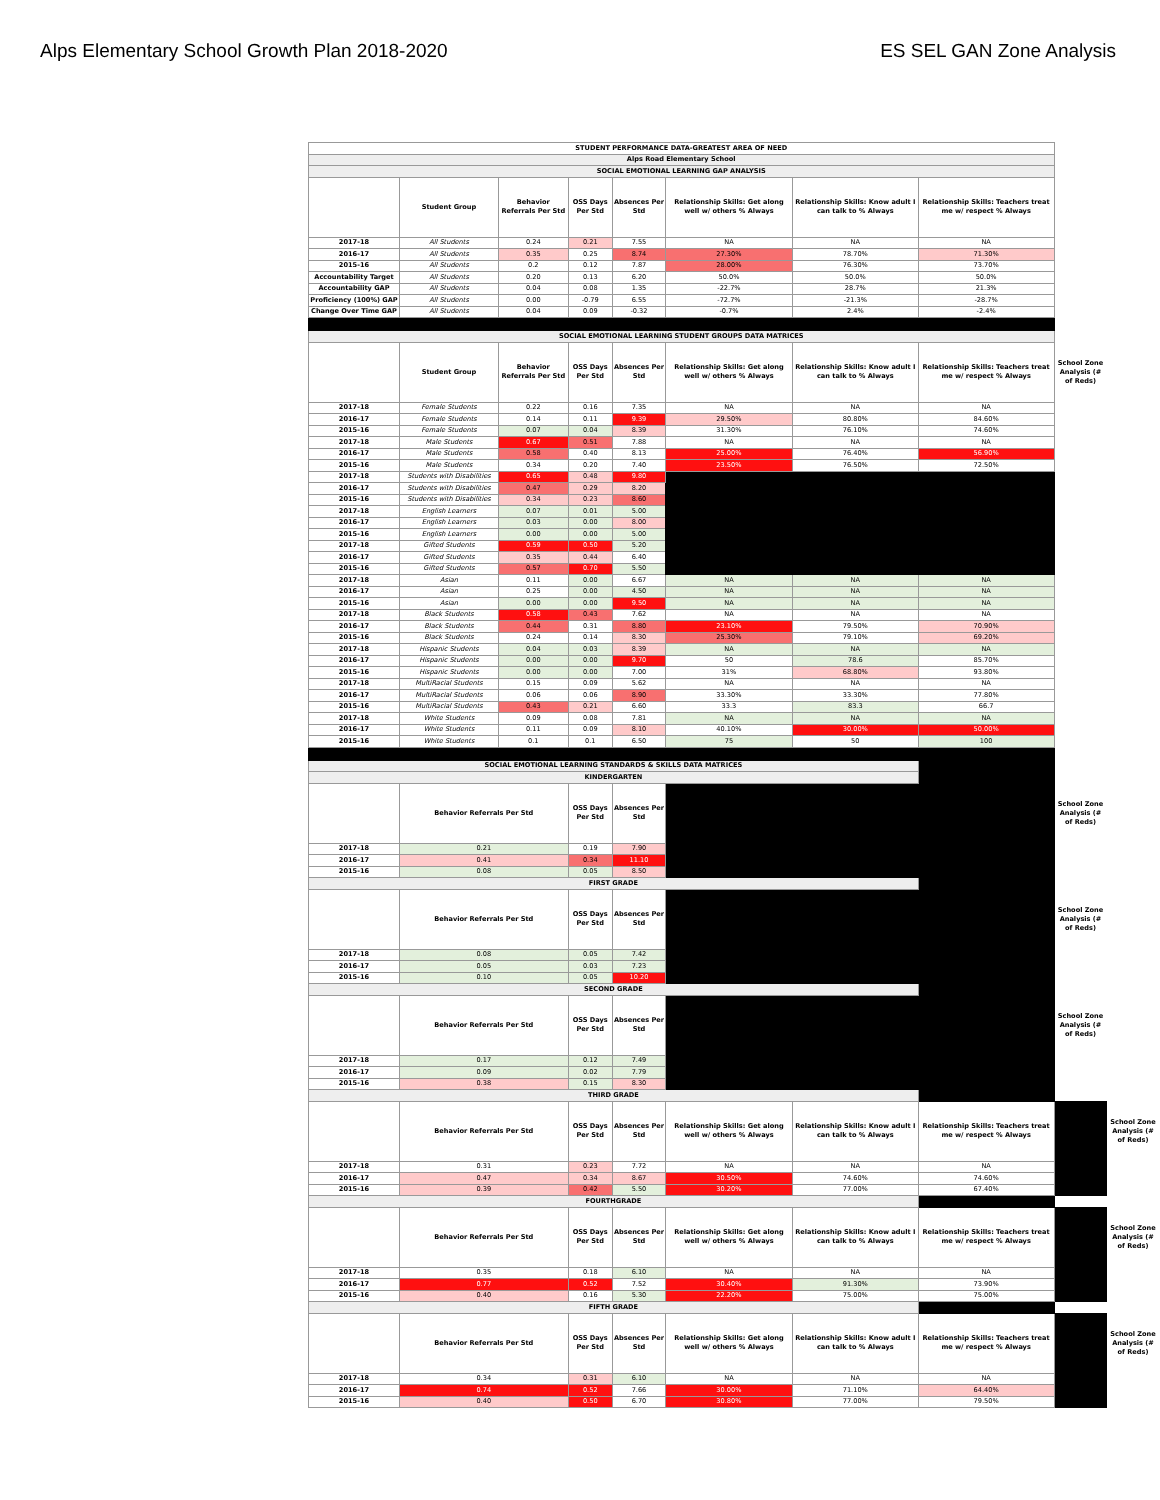Alps Elementary School Growth Plan 2018-2020 ES SEL GAN Zone Analysis
| STUDENT PERFORMANCE DATA-GREATEST AREA OF NEED | | | | | | | | | |
| Alps Road Elementary School | | | | | | | | | |
| SOCIAL EMOTIONAL LEARNING GAP ANALYSIS | | | | | | | | | |
| | Student Group | Behavior Referrals Per Std | OSS Days Per Std | Absences Per Std | Relationship Skills: Get along well w/ others % Always | Relationship Skills: Know adult I can talk to % Always | Relationship Skills: Teachers treat me w/ respect % Always | | |
| 2017-18 | All Students | 0.24 | 0.21 | 7.55 | NA | NA | NA | | |
| 2016-17 | All Students | 0.35 | 0.25 | 8.74 | 27.30% | 78.70% | 71.30% | | |
| 2015-16 | All Students | 0.2 | 0.12 | 7.87 | 28.00% | 76.30% | 73.70% | | |
| Accountability Target | All Students | 0.20 | 0.13 | 6.20 | 50.0% | 50.0% | 50.0% | | |
| Accountability GAP | All Students | 0.04 | 0.08 | 1.35 | -22.7% | 28.7% | 21.3% | | |
| Proficiency (100%) GAP | All Students | 0.00 | -0.79 | 6.55 | -72.7% | -21.3% | -28.7% | | |
| Change Over Time GAP | All Students | 0.04 | 0.09 | -0.32 | -0.7% | 2.4% | -2.4% | | |
| SOCIAL EMOTIONAL LEARNING STUDENT GROUPS DATA MATRICES | | | | | | | | | |
| | Student Group | Behavior Referrals Per Std | OSS Days Per Std | Absences Per Std | Relationship Skills: Get along well w/ others % Always | Relationship Skills: Know adult I can talk to % Always | Relationship Skills: Teachers treat me w/ respect % Always | School Zone Analysis (# of Reds) | |
| 2017-18 | Female Students | 0.22 | 0.16 | 7.35 | NA | NA | NA | | |
| 2016-17 | Female Students | 0.14 | 0.11 | 9.39 | 29.50% | 80.80% | 84.60% | | |
| 2015-16 | Female Students | 0.07 | 0.04 | 8.39 | 31.30% | 76.10% | 74.60% | | |
| 2017-18 | Male Students | 0.67 | 0.51 | 7.88 | NA | NA | NA | | |
| 2016-17 | Male Students | 0.58 | 0.40 | 8.13 | 25.00% | 76.40% | 56.90% | | |
| 2015-16 | Male Students | 0.34 | 0.20 | 7.40 | 23.50% | 76.50% | 72.50% | | |
| 2017-18 | Students with Disabilities | 0.65 | 0.48 | 9.80 | | | | | |
| 2016-17 | Students with Disabilities | 0.47 | 0.29 | 8.20 | | | | | |
| 2015-16 | Students with Disabilities | 0.34 | 0.23 | 8.60 | | | | | |
| 2017-18 | English Learners | 0.07 | 0.01 | 5.00 | | | | | |
| 2016-17 | English Learners | 0.03 | 0.00 | 8.00 | | | | | |
| 2015-16 | English Learners | 0.00 | 0.00 | 5.00 | | | | | |
| 2017-18 | Gifted Students | 0.59 | 0.50 | 5.20 | | | | | |
| 2016-17 | Gifted Students | 0.35 | 0.44 | 6.40 | | | | | |
| 2015-16 | Gifted Students | 0.57 | 0.70 | 5.50 | | | | | |
| 2017-18 | Asian | 0.11 | 0.00 | 6.67 | NA | NA | NA | | |
| 2016-17 | Asian | 0.25 | 0.00 | 4.50 | NA | NA | NA | | |
| 2015-16 | Asian | 0.00 | 0.00 | 9.50 | NA | NA | NA | | |
| 2017-18 | Black Students | 0.58 | 0.43 | 7.62 | NA | NA | NA | | |
| 2016-17 | Black Students | 0.44 | 0.31 | 8.80 | 23.10% | 79.50% | 70.90% | | |
| 2015-16 | Black Students | 0.24 | 0.14 | 8.30 | 25.30% | 79.10% | 69.20% | | |
| 2017-18 | Hispanic Students | 0.04 | 0.03 | 8.39 | NA | NA | NA | | |
| 2016-17 | Hispanic Students | 0.00 | 0.00 | 9.70 | 50 | 78.6 | 85.70% | | |
| 2015-16 | Hispanic Students | 0.00 | 0.00 | 7.00 | 31% | 68.80% | 93.80% | | |
| 2017-18 | MultiRacial Students | 0.15 | 0.09 | 5.62 | NA | NA | NA | | |
| 2016-17 | MultiRacial Students | 0.06 | 0.06 | 8.90 | 33.30% | 33.30% | 77.80% | | |
| 2015-16 | MultiRacial Students | 0.43 | 0.21 | 6.60 | 33.3 | 83.3 | 66.7 | | |
| 2017-18 | White Students | 0.09 | 0.08 | 7.81 | NA | NA | NA | | |
| 2016-17 | White Students | 0.11 | 0.09 | 8.10 | 40.10% | 30.00% | 50.00% | | |
| 2015-16 | White Students | 0.1 | 0.1 | 6.50 | 75 | 50 | 100 | | |
| SOCIAL EMOTIONAL LEARNING STANDARDS & SKILLS DATA MATRICES | | | | | | | | | |
| KINDERGARTEN | | | | | | | | | |
| | Behavior Referrals Per Std | | OSS Days Per Std | Absences Per Std | | | | School Zone Analysis (# of Reds) | |
| 2017-18 | 0.21 | | 0.19 | 7.90 | | | | | |
| 2016-17 | 0.41 | | 0.34 | 11.10 | | | | | |
| 2015-16 | 0.08 | | 0.05 | 8.50 | | | | | |
| FIRST GRADE | | | | | | | | | |
| | Behavior Referrals Per Std | | OSS Days Per Std | Absences Per Std | | | | School Zone Analysis (# of Reds) | |
| 2017-18 | 0.08 | | 0.05 | 7.42 | | | | | |
| 2016-17 | 0.05 | | 0.03 | 7.23 | | | | | |
| 2015-16 | 0.10 | | 0.05 | 10.20 | | | | | |
| SECOND GRADE | | | | | | | | | |
| | Behavior Referrals Per Std | | OSS Days Per Std | Absences Per Std | | | | School Zone Analysis (# of Reds) | |
| 2017-18 | 0.17 | | 0.12 | 7.49 | | | | | |
| 2016-17 | 0.09 | | 0.02 | 7.79 | | | | | |
| 2015-16 | 0.38 | | 0.15 | 8.30 | | | | | |
| THIRD GRADE | | | | | | | | | |
| | Behavior Referrals Per Std | | OSS Days Per Std | Absences Per Std | Relationship Skills: Get along well w/ others % Always | Relationship Skills: Know adult I can talk to % Always | Relationship Skills: Teachers treat me w/ respect % Always | | School Zone Analysis (# of Reds) |
| 2017-18 | 0.31 | | 0.23 | 7.72 | NA | NA | NA | | |
| 2016-17 | 0.47 | | 0.34 | 8.67 | 30.50% | 74.60% | 74.60% | | |
| 2015-16 | 0.39 | | 0.42 | 5.50 | 30.20% | 77.00% | 67.40% | | |
| FOURTHGRADE | | | | | | | | | |
| | Behavior Referrals Per Std | | OSS Days Per Std | Absences Per Std | Relationship Skills: Get along well w/ others % Always | Relationship Skills: Know adult I can talk to % Always | Relationship Skills: Teachers treat me w/ respect % Always | | School Zone Analysis (# of Reds) |
| 2017-18 | 0.35 | | 0.18 | 6.10 | NA | NA | NA | | |
| 2016-17 | 0.77 | | 0.52 | 7.52 | 30.40% | 91.30% | 73.90% | | |
| 2015-16 | 0.40 | | 0.16 | 5.30 | 22.20% | 75.00% | 75.00% | | |
| FIFTH GRADE | | | | | | | | | |
| | Behavior Referrals Per Std | | OSS Days Per Std | Absences Per Std | Relationship Skills: Get along well w/ others % Always | Relationship Skills: Know adult I can talk to % Always | Relationship Skills: Teachers treat me w/ respect % Always | | School Zone Analysis (# of Reds) |
| 2017-18 | 0.34 | | 0.31 | 6.10 | NA | NA | NA | | |
| 2016-17 | 0.74 | | 0.52 | 7.66 | 30.00% | 71.10% | 64.40% | | |
| 2015-16 | 0.40 | | 0.50 | 6.70 | 30.80% | 77.00% | 79.50% | | |